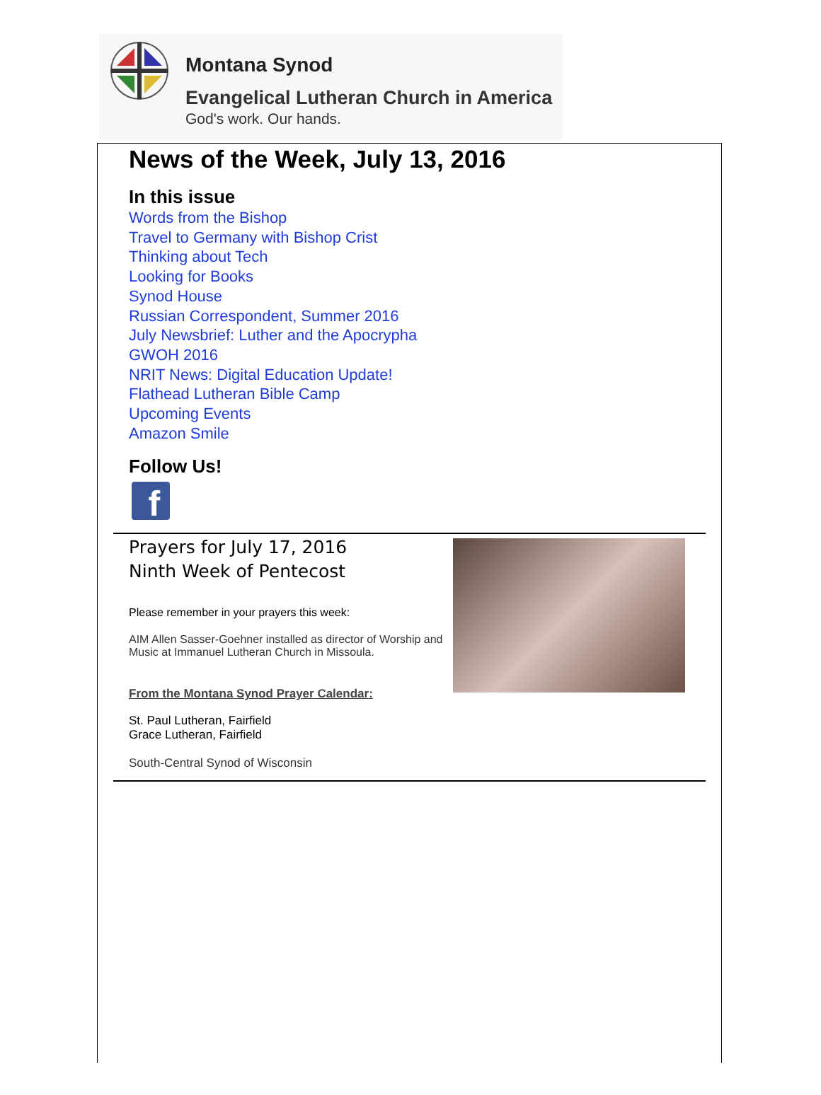Montana Synod
Evangelical Lutheran Church in America
God's work. Our hands.
News of the Week, July 13, 2016
In this issue
Words from the Bishop
Travel to Germany with Bishop Crist
Thinking about Tech
Looking for Books
Synod House
Russian Correspondent, Summer 2016
July Newsbrief: Luther and the Apocrypha
GWOH 2016
NRIT News: Digital Education Update!
Flathead Lutheran Bible Camp
Upcoming Events
Amazon Smile
Follow Us!
f
Prayers for July 17, 2016
Ninth Week of Pentecost
Please remember in your prayers this week:
AIM Allen Sasser-Goehner installed as director of Worship and Music at Immanuel Lutheran Church in Missoula.
From the Montana Synod Prayer Calendar:
St. Paul Lutheran, Fairfield
Grace Lutheran, Fairfield
South-Central Synod of Wisconsin